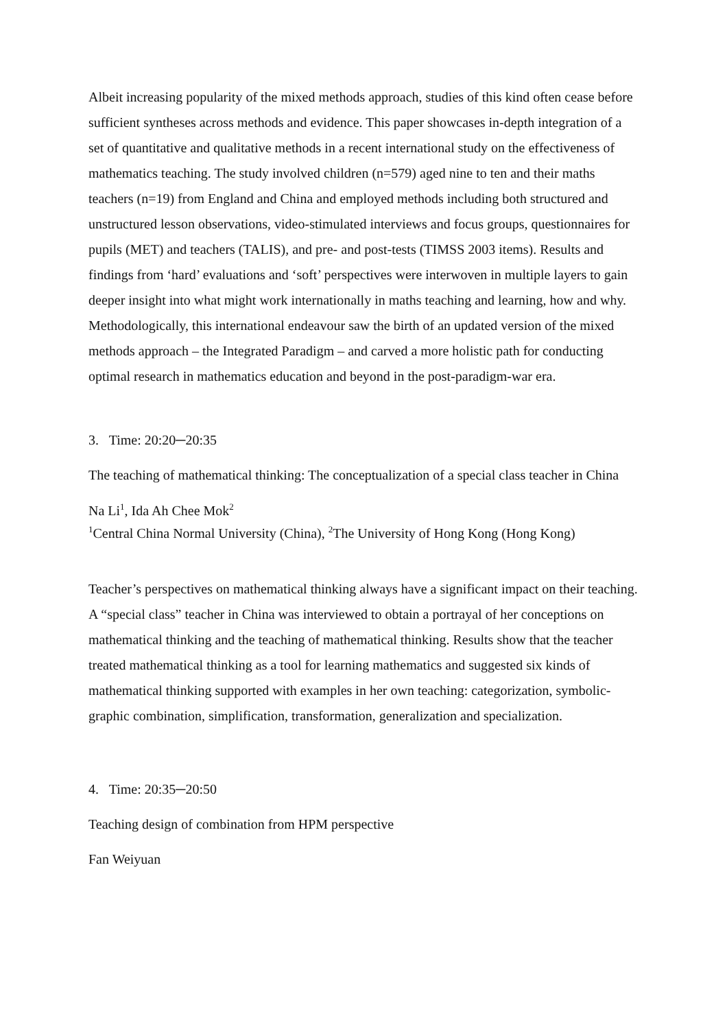Albeit increasing popularity of the mixed methods approach, studies of this kind often cease before sufficient syntheses across methods and evidence. This paper showcases in-depth integration of a set of quantitative and qualitative methods in a recent international study on the effectiveness of mathematics teaching. The study involved children (n=579) aged nine to ten and their maths teachers (n=19) from England and China and employed methods including both structured and unstructured lesson observations, video-stimulated interviews and focus groups, questionnaires for pupils (MET) and teachers (TALIS), and pre- and post-tests (TIMSS 2003 items). Results and findings from ‘hard’ evaluations and ‘soft’ perspectives were interwoven in multiple layers to gain deeper insight into what might work internationally in maths teaching and learning, how and why. Methodologically, this international endeavour saw the birth of an updated version of the mixed methods approach – the Integrated Paradigm – and carved a more holistic path for conducting optimal research in mathematics education and beyond in the post-paradigm-war era.
3. Time: 20:20─20:35
The teaching of mathematical thinking: The conceptualization of a special class teacher in China
Na Li<sup>1</sup>, Ida Ah Chee Mok<sup>2</sup>
<sup>1</sup> Central China Normal University (China), <sup>2</sup>The University of Hong Kong (Hong Kong)
Teacher’s perspectives on mathematical thinking always have a significant impact on their teaching. A “special class” teacher in China was interviewed to obtain a portrayal of her conceptions on mathematical thinking and the teaching of mathematical thinking. Results show that the teacher treated mathematical thinking as a tool for learning mathematics and suggested six kinds of mathematical thinking supported with examples in her own teaching: categorization, symbolic-graphic combination, simplification, transformation, generalization and specialization.
4. Time: 20:35─20:50
Teaching design of combination from HPM perspective
Fan Weiyuan